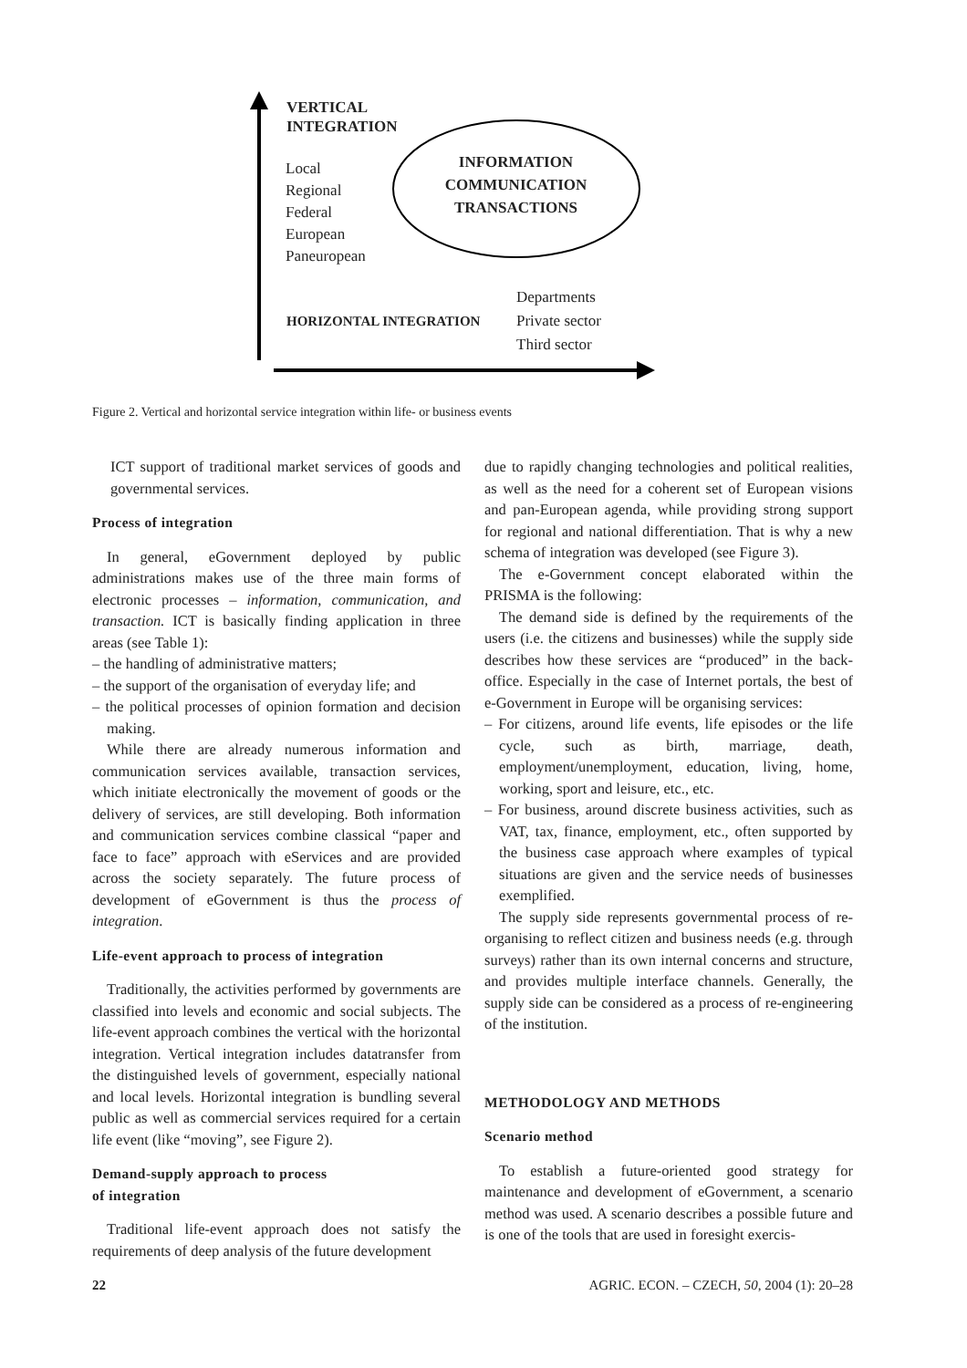VERTICAL
INTEGRATION
Local
Regional
Federal
European
Paneuropean
INFORMATION
COMMUNICATION
TRANSACTIONS
HORIZONTAL INTEGRATION
Departments
Private sector
Third sector
Figure 2. Vertical and horizontal service integration within life- or business events
ICT support of traditional market services of goods and governmental services.
Process of integration
In general, eGovernment deployed by public administrations makes use of the three main forms of electronic processes – information, communication, and transaction. ICT is basically finding application in three areas (see Table 1):
– the handling of administrative matters;
– the support of the organisation of everyday life; and
– the political processes of opinion formation and decision making.
While there are already numerous information and communication services available, transaction services, which initiate electronically the movement of goods or the delivery of services, are still developing. Both information and communication services combine classical “paper and face to face” approach with eServices and are provided across the society separately. The future process of development of eGovernment is thus the process of integration.
Life-event approach to process of integration
Traditionally, the activities performed by governments are classified into levels and economic and social subjects. The life-event approach combines the vertical with the horizontal integration. Vertical integration includes datatransfer from the distinguished levels of government, especially national and local levels. Horizontal integration is bundling several public as well as commercial services required for a certain life event (like “moving”, see Figure 2).
Demand-supply approach to process
of integration
Traditional life-event approach does not satisfy the requirements of deep analysis of the future development
due to rapidly changing technologies and political realities, as well as the need for a coherent set of European visions and pan-European agenda, while providing strong support for regional and national differentiation. That is why a new schema of integration was developed (see Figure 3).
The e-Government concept elaborated within the PRISMA is the following:
The demand side is defined by the requirements of the users (i.e. the citizens and businesses) while the supply side describes how these services are “produced” in the back-office. Especially in the case of Internet portals, the best of e-Government in Europe will be organising services:
– For citizens, around life events, life episodes or the life cycle, such as birth, marriage, death, employment/unemployment, education, living, home, working, sport and leisure, etc., etc.
– For business, around discrete business activities, such as VAT, tax, finance, employment, etc., often supported by the business case approach where examples of typical situations are given and the service needs of businesses exemplified.
The supply side represents governmental process of re-organising to reflect citizen and business needs (e.g. through surveys) rather than its own internal concerns and structure, and provides multiple interface channels. Generally, the supply side can be considered as a process of re-engineering of the institution.
METHODOLOGY AND METHODS
Scenario method
To establish a future-oriented good strategy for maintenance and development of eGovernment, a scenario method was used. A scenario describes a possible future and is one of the tools that are used in foresight exercis-
22 AGRIC. ECON. – CZECH, 50, 2004 (1): 20–28